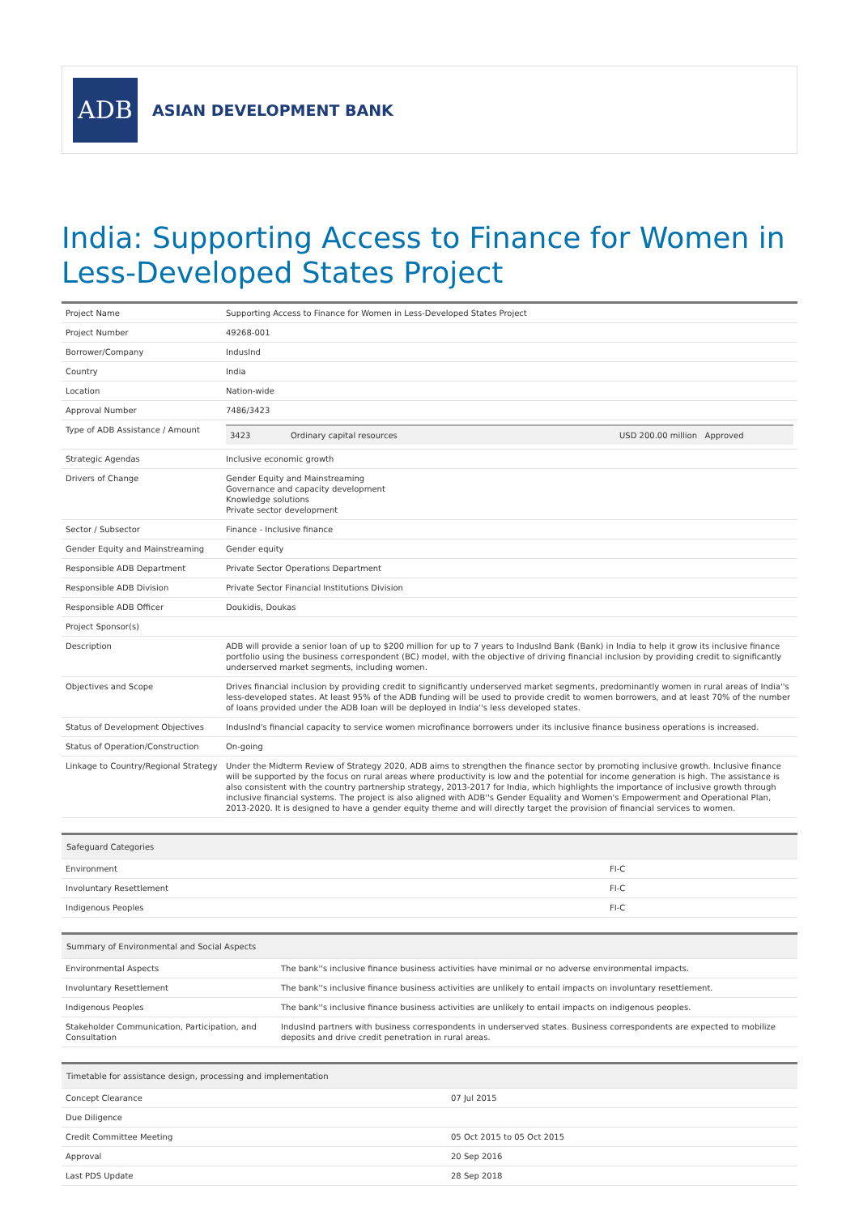ADB
ASIAN DEVELOPMENT BANK
India: Supporting Access to Finance for Women in Less-Developed States Project
| Project Name | Supporting Access to Finance for Women in Less-Developed States Project |
| Project Number | 49268-001 |
| Borrower/Company | IndusInd |
| Country | India |
| Location | Nation-wide |
| Approval Number | 7486/3423 |
| Type of ADB Assistance / Amount | / 3423 / Ordinary capital resources / USD 200.00 million Approved / |
| Strategic Agendas | Inclusive economic growth |
| Drivers of Change | Gender Equity and Mainstreaming Governance and capacity development Knowledge solutions Private sector development |
| Sector / Subsector | Finance - Inclusive finance |
| Gender Equity and Mainstreaming | Gender equity |
| Responsible ADB Department | Private Sector Operations Department |
| Responsible ADB Division | Private Sector Financial Institutions Division |
| Responsible ADB Officer | Doukidis, Doukas |
| Project Sponsor(s) | |
| Description | ADB will provide a senior loan of up to $200 million for up to 7 years to IndusInd Bank (Bank) in India to help it grow its inclusive finance portfolio using the business correspondent (BC) model, with the objective of driving financial inclusion by providing credit to significantly underserved market segments, including women. |
| Objectives and Scope | Drives financial inclusion by providing credit to significantly underserved market segments, predominantly women in rural areas of India''s less-developed states. At least 95% of the ADB funding will be used to provide credit to women borrowers, and at least 70% of the number of loans provided under the ADB loan will be deployed in India''s less developed states. |
| Status of Development Objectives | IndusInd's financial capacity to service women microfinance borrowers under its inclusive finance business operations is increased. |
| Status of Operation/Construction | On-going |
| Linkage to Country/Regional Strategy | Under the Midterm Review of Strategy 2020, ADB aims to strengthen the finance sector by promoting inclusive growth. Inclusive finance will be supported by the focus on rural areas where productivity is low and the potential for income generation is high. The assistance is also consistent with the country partnership strategy, 2013-2017 for India, which highlights the importance of inclusive growth through inclusive financial systems. The project is also aligned with ADB''s Gender Equality and Women's Empowerment and Operational Plan, 2013-2020. It is designed to have a gender equity theme and will directly target the provision of financial services to women. |
| Safeguard Categories | |
| --- | --- |
| Environment | FI-C |
| Involuntary Resettlement | FI-C |
| Indigenous Peoples | FI-C |
| Summary of Environmental and Social Aspects | |
| --- | --- |
| Environmental Aspects | The bank''s inclusive finance business activities have minimal or no adverse environmental impacts. |
| Involuntary Resettlement | The bank''s inclusive finance business activities are unlikely to entail impacts on involuntary resettlement. |
| Indigenous Peoples | The bank''s inclusive finance business activities are unlikely to entail impacts on indigenous peoples. |
| Stakeholder Communication, Participation, and Consultation | IndusInd partners with business correspondents in underserved states. Business correspondents are expected to mobilize deposits and drive credit penetration in rural areas. |
| Timetable for assistance design, processing and implementation | |
| --- | --- |
| Concept Clearance | 07 Jul 2015 |
| Due Diligence | |
| Credit Committee Meeting | 05 Oct 2015 to 05 Oct 2015 |
| Approval | 20 Sep 2016 |
| Last PDS Update | 28 Sep 2018 |